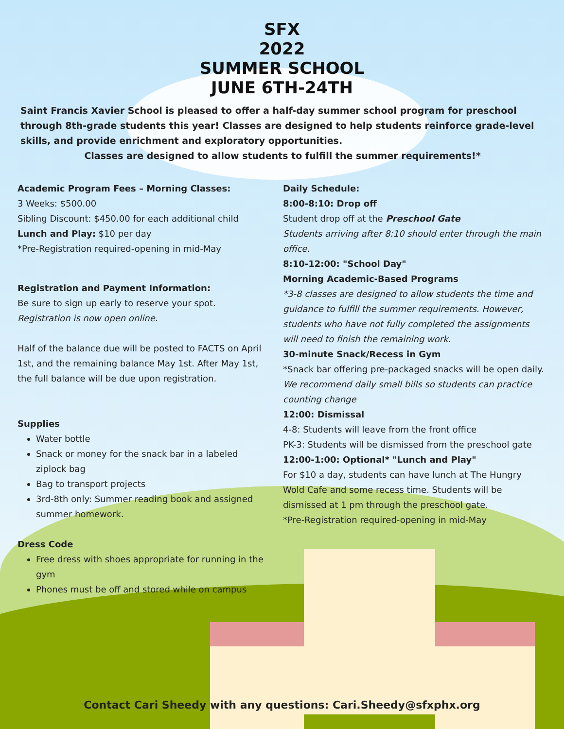SFX
2022
SUMMER SCHOOL
JUNE 6TH-24TH
Saint Francis Xavier School is pleased to offer a half-day summer school program for preschool through 8th-grade students this year! Classes are designed to help students reinforce grade-level skills, and provide enrichment and exploratory opportunities.
Classes are designed to allow students to fulfill the summer requirements!*
Academic Program Fees – Morning Classes:
3 Weeks: $500.00
Sibling Discount: $450.00 for each additional child
Lunch and Play: $10 per day
*Pre-Registration required-opening in mid-May
Registration and Payment Information:
Be sure to sign up early to reserve your spot.
Registration is now open online.
Half of the balance due will be posted to FACTS on April 1st, and the remaining balance May 1st. After May 1st, the full balance will be due upon registration.
Supplies
Water bottle
Snack or money for the snack bar in a labeled ziplock bag
Bag to transport projects
3rd-8th only: Summer reading book and assigned summer homework.
Dress Code
Free dress with shoes appropriate for running in the gym
Phones must be off and stored while on campus
Daily Schedule:
8:00-8:10: Drop off
Student drop off at the Preschool Gate
Students arriving after 8:10 should enter through the main office.
8:10-12:00: "School Day"
Morning Academic-Based Programs
*3-8 classes are designed to allow students the time and guidance to fulfill the summer requirements. However, students who have not fully completed the assignments will need to finish the remaining work.
30-minute Snack/Recess in Gym
*Snack bar offering pre-packaged snacks will be open daily. We recommend daily small bills so students can practice counting change
12:00: Dismissal
4-8: Students will leave from the front office
PK-3: Students will be dismissed from the preschool gate
12:00-1:00: Optional* "Lunch and Play"
For $10 a day, students can have lunch at The Hungry Wold Cafe and some recess time. Students will be dismissed at 1 pm through the preschool gate.
*Pre-Registration required-opening in mid-May
Contact Cari Sheedy with any questions: Cari.Sheedy@sfxphx.org